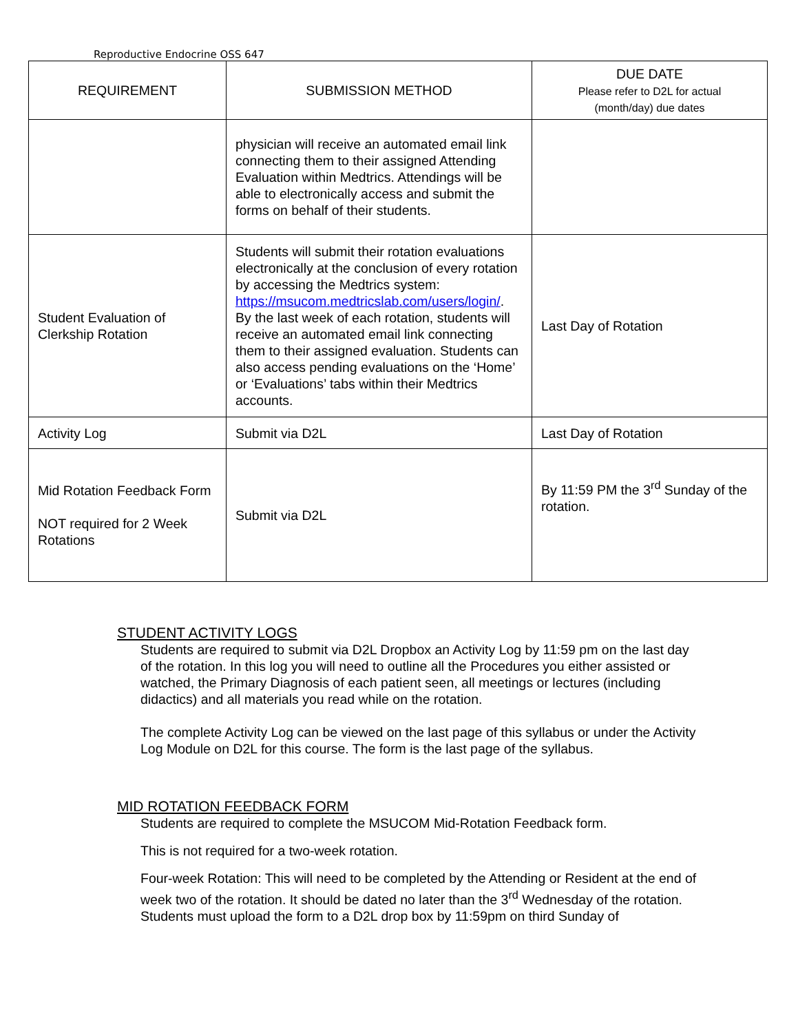Reproductive Endocrine OSS 647
| REQUIREMENT | SUBMISSION METHOD | DUE DATE Please refer to D2L for actual (month/day) due dates |
| --- | --- | --- |
| | physician will receive an automated email link connecting them to their assigned Attending Evaluation within Medtrics. Attendings will be able to electronically access and submit the forms on behalf of their students. | |
| Student Evaluation of Clerkship Rotation | Students will submit their rotation evaluations electronically at the conclusion of every rotation by accessing the Medtrics system: https://msucom.medtricslab.com/users/login/ . By the last week of each rotation, students will receive an automated email link connecting them to their assigned evaluation. Students can also access pending evaluations on the ‘Home’ or ‘Evaluations’ tabs within their Medtrics accounts. | Last Day of Rotation |
| Activity Log | Submit via D2L | Last Day of Rotation |
| Mid Rotation Feedback Form NOT required for 2 Week Rotations | Submit via D2L | By 11:59 PM the 3<sup>rd</sup> Sunday of the rotation. |
STUDENT ACTIVITY LOGS
Students are required to submit via D2L Dropbox an Activity Log by 11:59 pm on the last day of the rotation. In this log you will need to outline all the Procedures you either assisted or watched, the Primary Diagnosis of each patient seen, all meetings or lectures (including didactics) and all materials you read while on the rotation.
The complete Activity Log can be viewed on the last page of this syllabus or under the Activity Log Module on D2L for this course. The form is the last page of the syllabus.
MID ROTATION FEEDBACK FORM
Students are required to complete the MSUCOM Mid-Rotation Feedback form.
This is not required for a two-week rotation.
Four-week Rotation: This will need to be completed by the Attending or Resident at the end of week two of the rotation. It should be dated no later than the 3<sup>rd</sup> Wednesday of the rotation. Students must upload the form to a D2L drop box by 11:59pm on third Sunday of